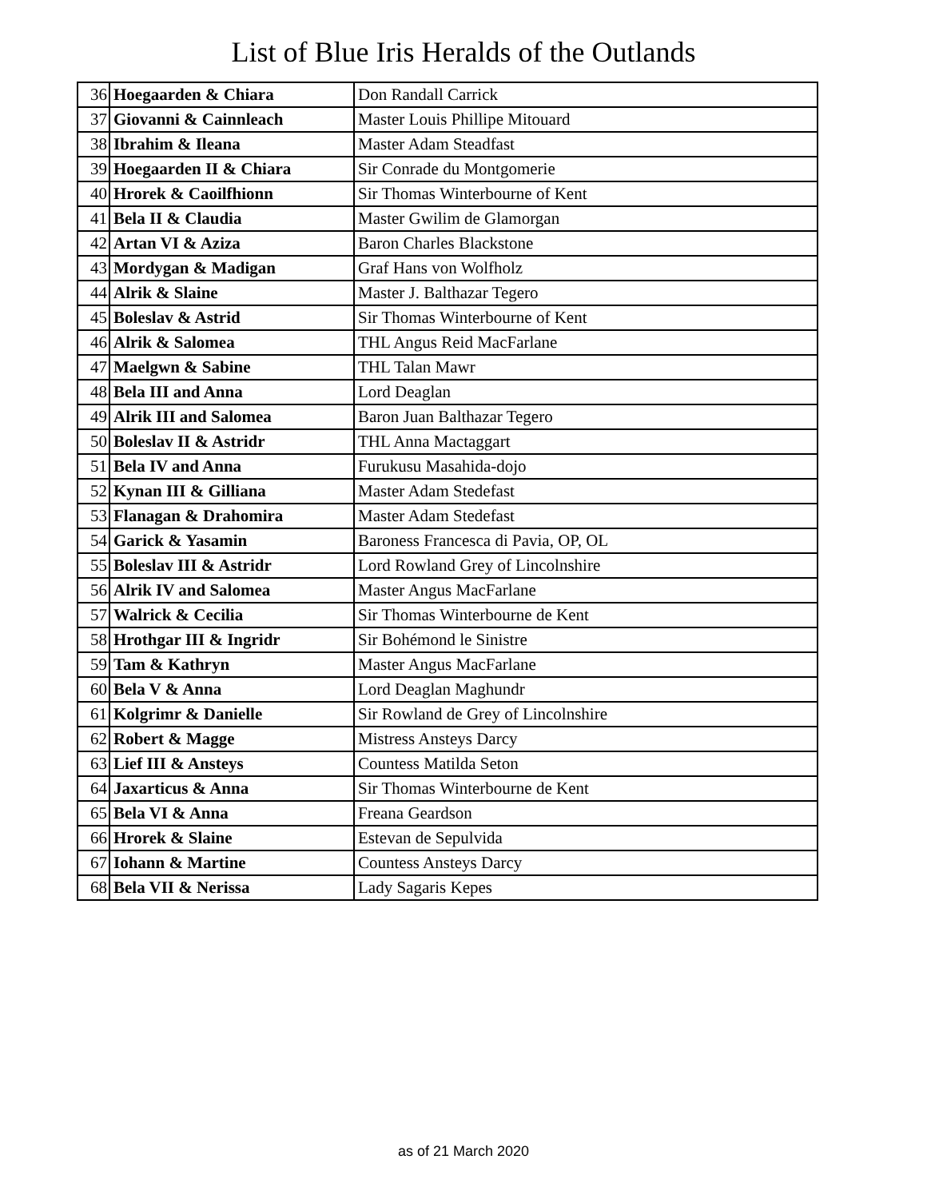List of Blue Iris Heralds of the Outlands
| 36 | Hoegaarden & Chiara | Don Randall Carrick |
| 37 | Giovanni & Cainnleach | Master Louis Phillipe Mitouard |
| 38 | Ibrahim & Ileana | Master Adam Steadfast |
| 39 | Hoegaarden II & Chiara | Sir Conrade du Montgomerie |
| 40 | Hrorek & Caoilfhionn | Sir Thomas Winterbourne of Kent |
| 41 | Bela II & Claudia | Master Gwilim de Glamorgan |
| 42 | Artan VI & Aziza | Baron Charles Blackstone |
| 43 | Mordygan & Madigan | Graf Hans von Wolfholz |
| 44 | Alrik & Slaine | Master J. Balthazar Tegero |
| 45 | Boleslav & Astrid | Sir Thomas Winterbourne of Kent |
| 46 | Alrik & Salomea | THL Angus Reid MacFarlane |
| 47 | Maelgwn & Sabine | THL Talan Mawr |
| 48 | Bela III and Anna | Lord Deaglan |
| 49 | Alrik III and Salomea | Baron Juan Balthazar Tegero |
| 50 | Boleslav II & Astridr | THL Anna Mactaggart |
| 51 | Bela IV and Anna | Furukusu Masahida-dojo |
| 52 | Kynan III & Gilliana | Master Adam Stedefast |
| 53 | Flanagan & Drahomira | Master Adam Stedefast |
| 54 | Garick & Yasamin | Baroness Francesca di Pavia, OP, OL |
| 55 | Boleslav III & Astridr | Lord Rowland Grey of Lincolnshire |
| 56 | Alrik IV and Salomea | Master Angus MacFarlane |
| 57 | Walrick & Cecilia | Sir Thomas Winterbourne de Kent |
| 58 | Hrothgar III & Ingridr | Sir Bohémond le Sinistre |
| 59 | Tam & Kathryn | Master Angus MacFarlane |
| 60 | Bela V & Anna | Lord Deaglan Maghundr |
| 61 | Kolgrimr & Danielle | Sir Rowland de Grey of Lincolnshire |
| 62 | Robert & Magge | Mistress Ansteys Darcy |
| 63 | Lief III & Ansteys | Countess Matilda Seton |
| 64 | Jaxarticus & Anna | Sir Thomas Winterbourne de Kent |
| 65 | Bela VI & Anna | Freana Geardson |
| 66 | Hrorek & Slaine | Estevan de Sepulvida |
| 67 | Iohann & Martine | Countess Ansteys Darcy |
| 68 | Bela VII & Nerissa | Lady Sagaris Kepes |
as of 21 March 2020